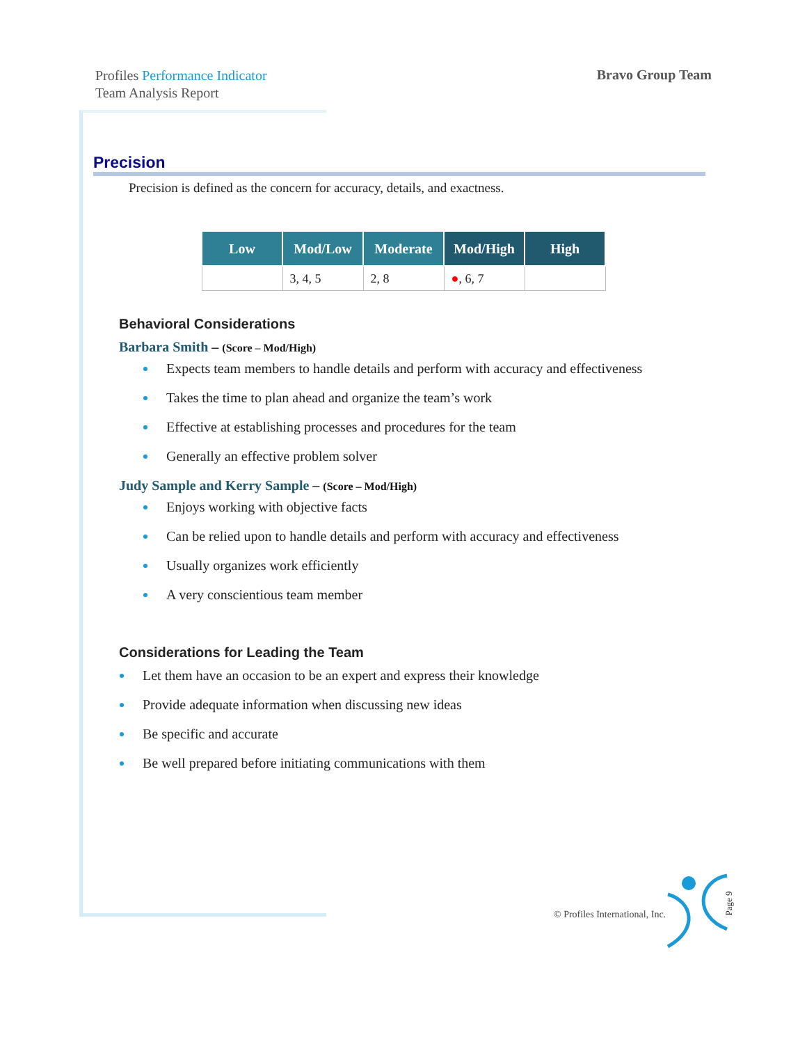Profiles Performance Indicator
Team Analysis Report
Bravo Group Team
Precision
Precision is defined as the concern for accuracy, details, and exactness.
| Low | Mod/Low | Moderate | Mod/High | High |
| --- | --- | --- | --- | --- |
| | 3, 4, 5 | 2, 8 | ● , 6, 7 | |
Behavioral Considerations
Barbara Smith – (Score – Mod/High)
Expects team members to handle details and perform with accuracy and effectiveness
Takes the time to plan ahead and organize the team’s work
Effective at establishing processes and procedures for the team
Generally an effective problem solver
Judy Sample and Kerry Sample – (Score – Mod/High)
Enjoys working with objective facts
Can be relied upon to handle details and perform with accuracy and effectiveness
Usually organizes work efficiently
A very conscientious team member
Considerations for Leading the Team
Let them have an occasion to be an expert and express their knowledge
Provide adequate information when discussing new ideas
Be specific and accurate
Be well prepared before initiating communications with them
© Profiles International, Inc.
Page 9